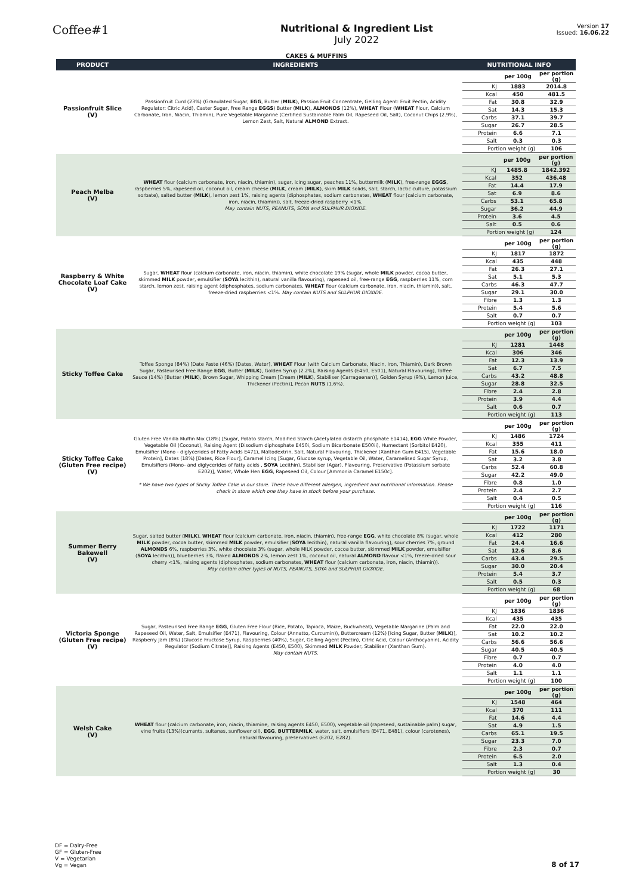Coffee#1
Nutritional & Ingredient List
July 2022
Version 17
Issued: 16.06.22
CAKES & MUFFINS
| PRODUCT | INGREDIENTS | NUTRITIONAL INFO |
| --- | --- | --- |
| Passionfruit Slice (V) | Passionfruit Curd (23%) (Granulated Sugar, EGG , Butter ( MILK ), Passion Fruit Concentrate, Gelling Agent: Fruit Pectin, Acidity Regulator: Citric Acid), Caster Sugar, Free Range EGGS ) Butter ( MILK ), ALMONDS (12%), WHEAT Flour ( WHEAT Flour, Calcium Carbonate, Iron, Niacin, Thiamin), Pure Vegetable Margarine (Certified Sustainable Palm Oil, Rapeseed Oil, Salt), Coconut Chips (2.9%), Lemon Zest, Salt, Natural ALMOND Extract. | / / per 100g / per portion (g) / / KJ / 1883 / 2014.8 / / Kcal / 450 / 481.5 / / Fat / 30.8 / 32.9 / / Sat / 14.3 / 15.3 / / Carbs / 37.1 / 39.7 / / Sugar / 26.7 / 28.5 / / Protein / 6.6 / 7.1 / / Salt / 0.3 / 0.3 / / Portion weight (g) / / 106 / |
| Peach Melba (V) | WHEAT flour (calcium carbonate, iron, niacin, thiamin), sugar, icing sugar, peaches 11%, buttermilk ( MILK ), free-range EGGS , raspberries 5%, rapeseed oil, coconut oil, cream cheese ( MILK , cream ( MILK ), skim MILK solids, salt, starch, lactic culture, potassium sorbate), salted butter ( MILK ), lemon zest 1%, raising agents (diphosphates, sodium carbonates, WHEAT flour (calcium carbonate, iron, niacin, thiamin)), salt, freeze-dried raspberry <1%. May contain NUTS, PEANUTS, SOYA and SULPHUR DIOXIDE. | / / per 100g / per portion (g) / / KJ / 1485.8 / 1842.392 / / Kcal / 352 / 436.48 / / Fat / 14.4 / 17.9 / / Sat / 6.9 / 8.6 / / Carbs / 53.1 / 65.8 / / Sugar / 36.2 / 44.9 / / Protein / 3.6 / 4.5 / / Salt / 0.5 / 0.6 / / Portion weight (g) / / 124 / |
| Raspberry & White Chocolate Loaf Cake (V) | Sugar, WHEAT flour (calcium carbonate, iron, niacin, thiamin), white chocolate 19% (sugar, whole MILK powder, cocoa butter, skimmed MILK powder, emulsifier ( SOYA lecithin), natural vanilla flavouring), rapeseed oil, free-range EGG , raspberries 11%, corn starch, lemon zest, raising agent (diphosphates, sodium carbonates, WHEAT flour (calcium carbonate, iron, niacin, thiamin)), salt, freeze-dried raspberries <1%. May contain NUTS and SULPHUR DIOXIDE. | / / per 100g / per portion (g) / / KJ / 1817 / 1872 / / Kcal / 435 / 448 / / Fat / 26.3 / 27.1 / / Sat / 5.1 / 5.3 / / Carbs / 46.3 / 47.7 / / Sugar / 29.1 / 30.0 / / Fibre / 1.3 / 1.3 / / Protein / 5.4 / 5.6 / / Salt / 0.7 / 0.7 / / Portion weight (g) / / 103 / |
| Sticky Toffee Cake | Toffee Sponge (84%) [Date Paste (46%) [Dates, Water], WHEAT Flour (with Calcium Carbonate, Niacin, Iron, Thiamin), Dark Brown Sugar, Pasteurised Free Range EGG , Butter ( MILK ), Golden Syrup (2.2%), Raising Agents (E450, E501), Natural Flavouring], Toffee Sauce (14%) [Butter ( MILK ), Brown Sugar, Whipping Cream [Cream ( MILK ), Stabiliser (Carrageenan)], Golden Syrup (9%), Lemon Juice, Thickener (Pectin)], Pecan NUTS (1.6%). | / / per 100g / per portion (g) / / KJ / 1281 / 1448 / / Kcal / 306 / 346 / / Fat / 12.3 / 13.9 / / Sat / 6.7 / 7.5 / / Carbs / 43.2 / 48.8 / / Sugar / 28.8 / 32.5 / / Fibre / 2.4 / 2.8 / / Protein / 3.9 / 4.4 / / Salt / 0.6 / 0.7 / / Portion weight (g) / / 113 / |
| Sticky Toffee Cake (Gluten Free recipe) (V) | Gluten Free Vanilla Muffin Mix (18%) [Sugar, Potato starch, Modified Starch (Acetylated distarch phosphate E1414), EGG White Powder, Vegetable Oil (Coconut), Raising Agent (Disodium diphosphate E450i, Sodium Bicarbonate E500ii), Humectant (Sorbitol E420), Emulsifier (Mono - diglycerides of Fatty Acids E471), Maltodextrin, Salt, Natural Flavouring, Thickener (Xanthan Gum E415), Vegetable Protein], Dates (18%) [Dates, Rice Flour], Caramel Icing [Sugar, Glucose syrup, Vegetable Oil, Water, Caramelised Sugar Syrup, Emulsifiers (Mono- and diglycerides of fatty acids , SOYA Lecithin), Stabiliser (Agar), Flavouring, Preservative (Potassium sorbate E202)], Water, Whole Hen EGG , Rapeseed Oil, Colour [Ammonia Caramel E150c]. * We have two types of Sticky Toffee Cake in our store. These have different allergen, ingredient and nutritional information. Please check in store which one they have in stock before your purchase. | / / per 100g / per portion (g) / / KJ / 1486 / 1724 / / Kcal / 355 / 411 / / Fat / 15.6 / 18.0 / / Sat / 3.2 / 3.8 / / Carbs / 52.4 / 60.8 / / Sugar / 42.2 / 49.0 / / Fibre / 0.8 / 1.0 / / Protein / 2.4 / 2.7 / / Salt / 0.4 / 0.5 / / Portion weight (g) / / 116 / |
| Summer Berry Bakewell (V) | Sugar, salted butter ( MILK ), WHEAT flour (calcium carbonate, iron, niacin, thiamin), free-range EGG , white chocolate 8% (sugar, whole MILK powder, cocoa butter, skimmed MILK powder, emulsifier ( SOYA lecithin), natural vanilla flavouring), sour cherries 7%, ground ALMONDS 6%, raspberries 3%, white chocolate 3% (sugar, whole MILK powder, cocoa butter, skimmed MILK powder, emulsifier ( SOYA lecithin)), blueberries 3%, flaked ALMONDS 2%, lemon zest 1%, coconut oil, natural ALMOND flavour <1%, freeze-dried sour cherry <1%, raising agents (diphosphates, sodium carbonates, WHEAT flour (calcium carbonate, iron, niacin, thiamin)). May contain other types of NUTS, PEANUTS, SOYA and SULPHUR DIOXIDE. | / / per 100g / per portion (g) / / KJ / 1722 / 1171 / / Kcal / 412 / 280 / / Fat / 24.4 / 16.6 / / Sat / 12.6 / 8.6 / / Carbs / 43.4 / 29.5 / / Sugar / 30.0 / 20.4 / / Protein / 5.4 / 3.7 / / Salt / 0.5 / 0.3 / / Portion weight (g) / / 68 / |
| Victoria Sponge (Gluten Free recipe) (V) | Sugar, Pasteurised Free Range EGG , Gluten Free Flour (Rice, Potato, Tapioca, Maize, Buckwheat), Vegetable Margarine (Palm and Rapeseed Oil, Water, Salt, Emulsifier (E471), Flavouring, Colour (Annatto, Curcumin)), Buttercream (12%) [Icing Sugar, Butter ( MILK )], Raspberry Jam (8%) [Glucose Fructose Syrup, Raspberries (40%), Sugar, Gelling Agent (Pectin), Citric Acid, Colour (Anthocyanin), Acidity Regulator (Sodium Citrate)], Raising Agents (E450, E500), Skimmed MILK Powder, Stabiliser (Xanthan Gum). May contain NUTS. | / / per 100g / per portion (g) / / KJ / 1836 / 1836 / / Kcal / 435 / 435 / / Fat / 22.0 / 22.0 / / Sat / 10.2 / 10.2 / / Carbs / 56.6 / 56.6 / / Sugar / 40.5 / 40.5 / / Fibre / 0.7 / 0.7 / / Protein / 4.0 / 4.0 / / Salt / 1.1 / 1.1 / / Portion weight (g) / / 100 / |
| Welsh Cake (V) | WHEAT flour (calcium carbonate, iron, niacin, thiamine, raising agents E450, E500), vegetable oil (rapeseed, sustainable palm) sugar, vine fruits (13%)(currants, sultanas, sunflower oil), EGG , BUTTERMILK , water, salt, emulsifiers (E471, E481), colour (carotenes), natural flavouring, preservatives (E202, E282). | / / per 100g / per portion (g) / / KJ / 1548 / 464 / / Kcal / 370 / 111 / / Fat / 14.6 / 4.4 / / Sat / 4.9 / 1.5 / / Carbs / 65.1 / 19.5 / / Sugar / 23.3 / 7.0 / / Fibre / 2.3 / 0.7 / / Protein / 6.5 / 2.0 / / Salt / 1.3 / 0.4 / / Portion weight (g) / / 30 / |
DF = Dairy-Free
GF = Gluten-Free
V = Vegetarian
Vg = Vegan
8 of 17